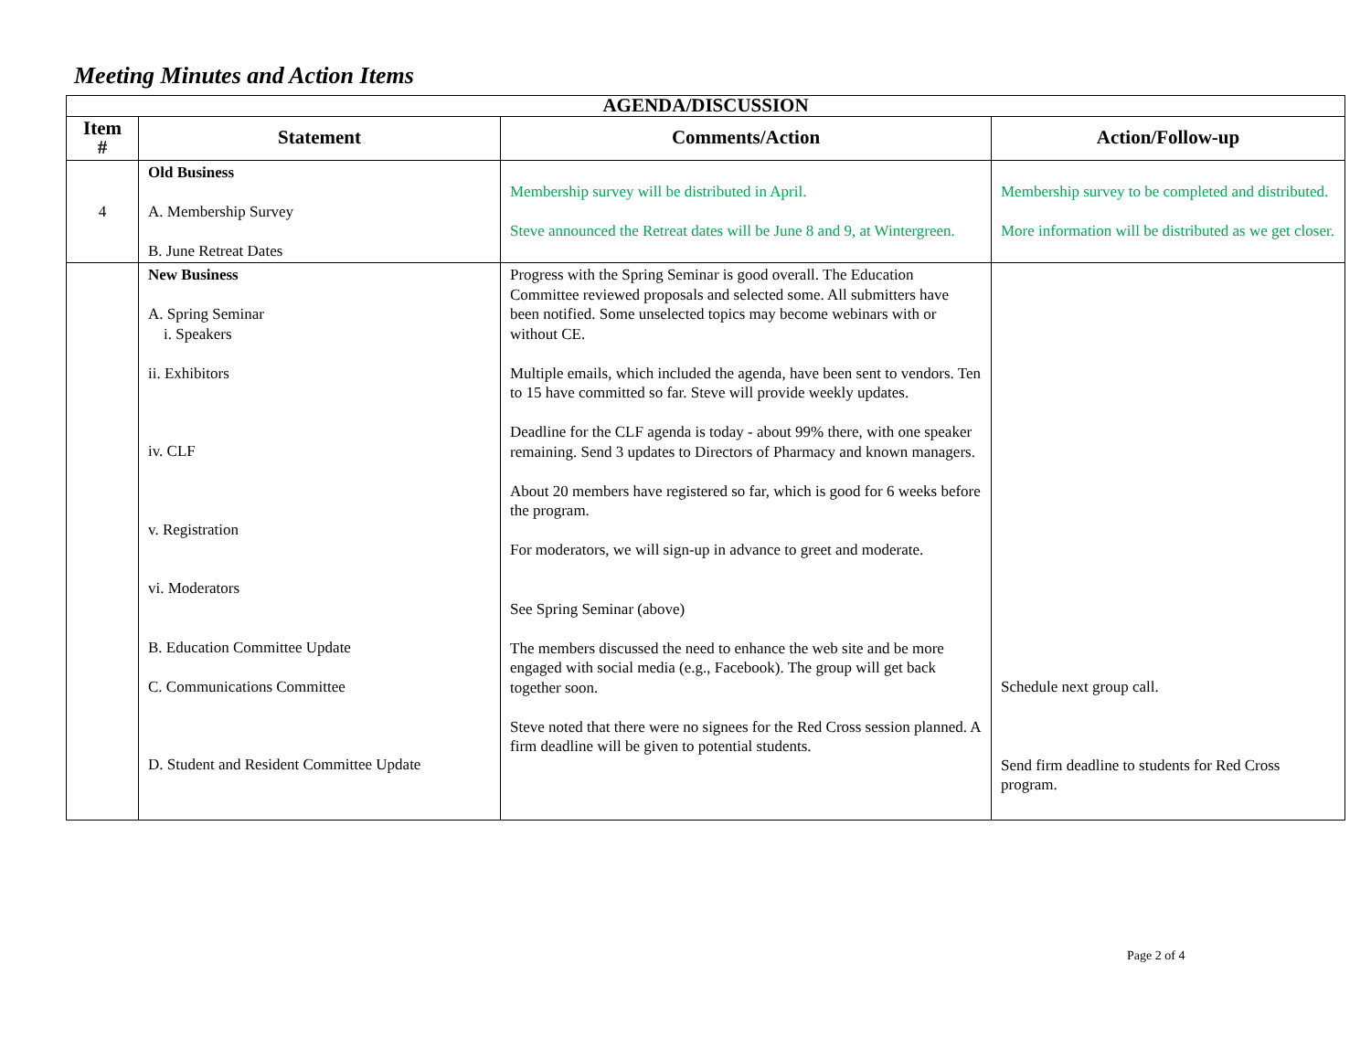Meeting Minutes and Action Items
| AGENDA/DISCUSSION | | | |
| --- | --- | --- | --- |
| Item # | Statement | Comments/Action | Action/Follow-up |
| 4 | Old Business A. Membership Survey B. June Retreat Dates | Membership survey will be distributed in April. Steve announced the Retreat dates will be June 8 and 9, at Wintergreen. | Membership survey to be completed and distributed. More information will be distributed as we get closer. |
| | New Business A. Spring Seminar i. Speakers ii. Exhibitors iv. CLF v. Registration vi. Moderators B. Education Committee Update C. Communications Committee D. Student and Resident Committee Update | Progress with the Spring Seminar is good overall. The Education Committee reviewed proposals and selected some. All submitters have been notified. Some unselected topics may become webinars with or without CE. Multiple emails, which included the agenda, have been sent to vendors. Ten to 15 have committed so far. Steve will provide weekly updates. Deadline for the CLF agenda is today - about 99% there, with one speaker remaining. Send 3 updates to Directors of Pharmacy and known managers. About 20 members have registered so far, which is good for 6 weeks before the program. For moderators, we will sign-up in advance to greet and moderate. See Spring Seminar (above) The members discussed the need to enhance the web site and be more engaged with social media (e.g., Facebook). The group will get back together soon. Steve noted that there were no signees for the Red Cross session planned. A firm deadline will be given to potential students. | Schedule next group call. Send firm deadline to students for Red Cross program. |
Page 2 of 4